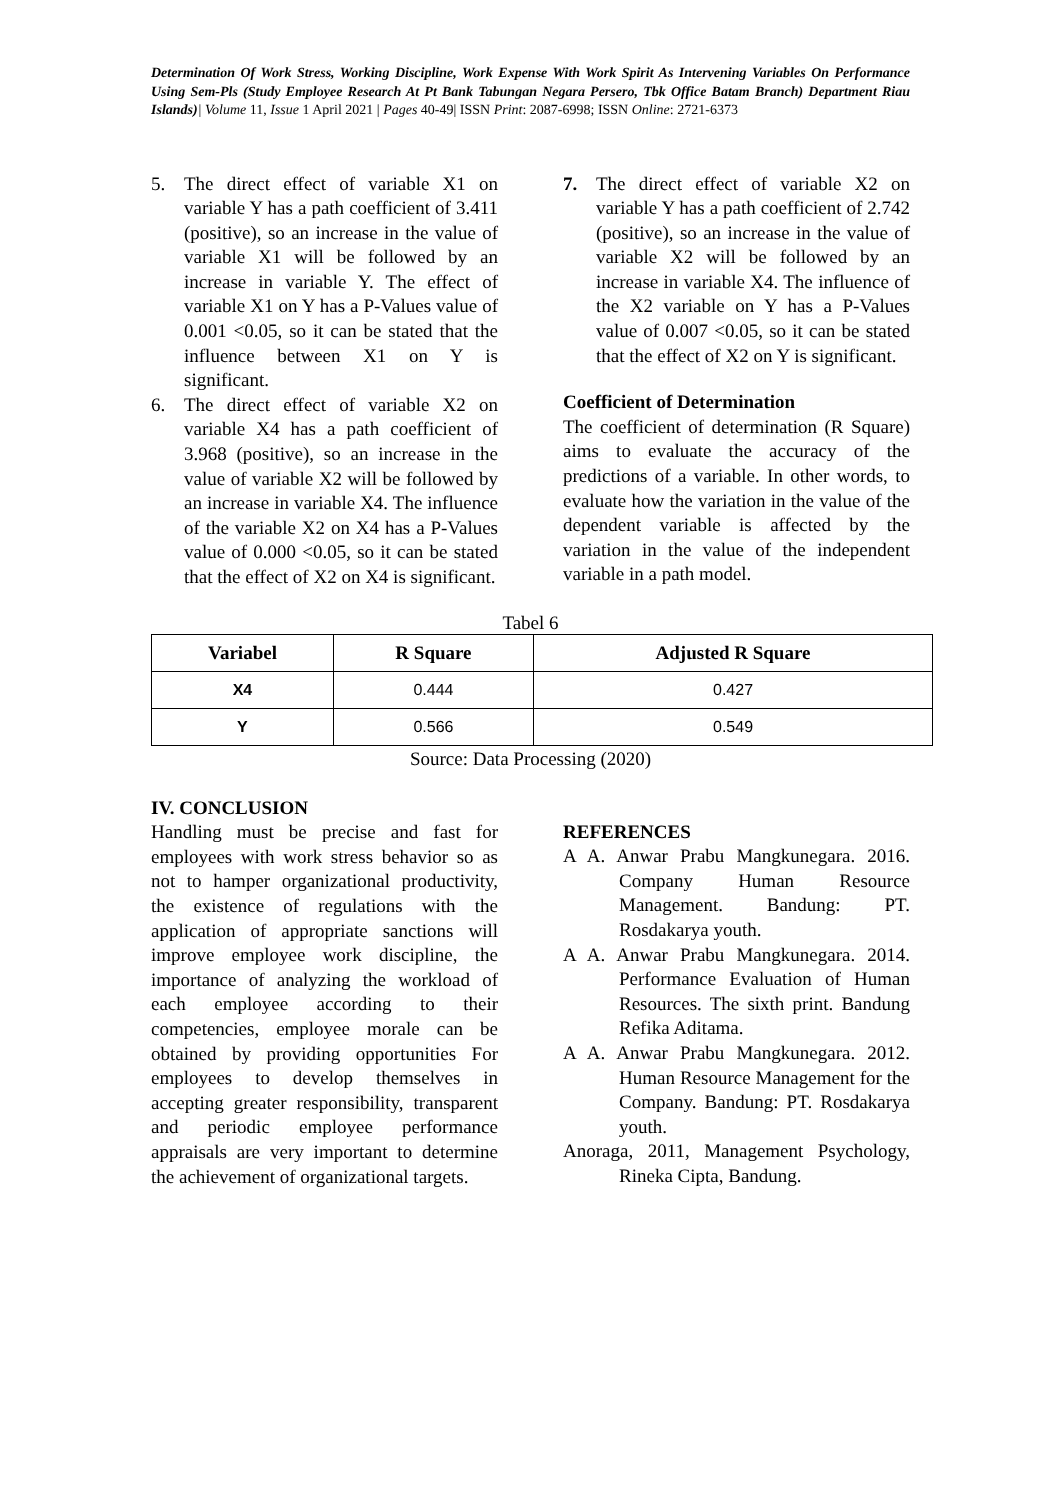Determination Of Work Stress, Working Discipline, Work Expense With Work Spirit As Intervening Variables On Performance Using Sem-Pls (Study Employee Research At Pt Bank Tabungan Negara Persero, Tbk Office Batam Branch) Department Riau Islands)| Volume 11, Issue 1 April 2021 | Pages 40-49| ISSN Print: 2087-6998; ISSN Online: 2721-6373
5. The direct effect of variable X1 on variable Y has a path coefficient of 3.411 (positive), so an increase in the value of variable X1 will be followed by an increase in variable Y. The effect of variable X1 on Y has a P-Values value of 0.001 <0.05, so it can be stated that the influence between X1 on Y is significant.
6. The direct effect of variable X2 on variable X4 has a path coefficient of 3.968 (positive), so an increase in the value of variable X2 will be followed by an increase in variable X4. The influence of the variable X2 on X4 has a P-Values value of 0.000 <0.05, so it can be stated that the effect of X2 on X4 is significant.
7. The direct effect of variable X2 on variable Y has a path coefficient of 2.742 (positive), so an increase in the value of variable X2 will be followed by an increase in variable X4. The influence of the X2 variable on Y has a P-Values value of 0.007 <0.05, so it can be stated that the effect of X2 on Y is significant.
Coefficient of Determination
The coefficient of determination (R Square) aims to evaluate the accuracy of the predictions of a variable. In other words, to evaluate how the variation in the value of the dependent variable is affected by the variation in the value of the independent variable in a path model.
Tabel 6
| Variabel | R Square | Adjusted R Square |
| --- | --- | --- |
| X4 | 0.444 | 0.427 |
| Y | 0.566 | 0.549 |
Source: Data Processing (2020)
IV. CONCLUSION
Handling must be precise and fast for employees with work stress behavior so as not to hamper organizational productivity, the existence of regulations with the application of appropriate sanctions will improve employee work discipline, the importance of analyzing the workload of each employee according to their competencies, employee morale can be obtained by providing opportunities For employees to develop themselves in accepting greater responsibility, transparent and periodic employee performance appraisals are very important to determine the achievement of organizational targets.
REFERENCES
A A. Anwar Prabu Mangkunegara. 2016. Company Human Resource Management. Bandung: PT. Rosdakarya youth.
A A. Anwar Prabu Mangkunegara. 2014. Performance Evaluation of Human Resources. The sixth print. Bandung Refika Aditama.
A A. Anwar Prabu Mangkunegara. 2012. Human Resource Management for the Company. Bandung: PT. Rosdakarya youth.
Anoraga, 2011, Management Psychology, Rineka Cipta, Bandung.